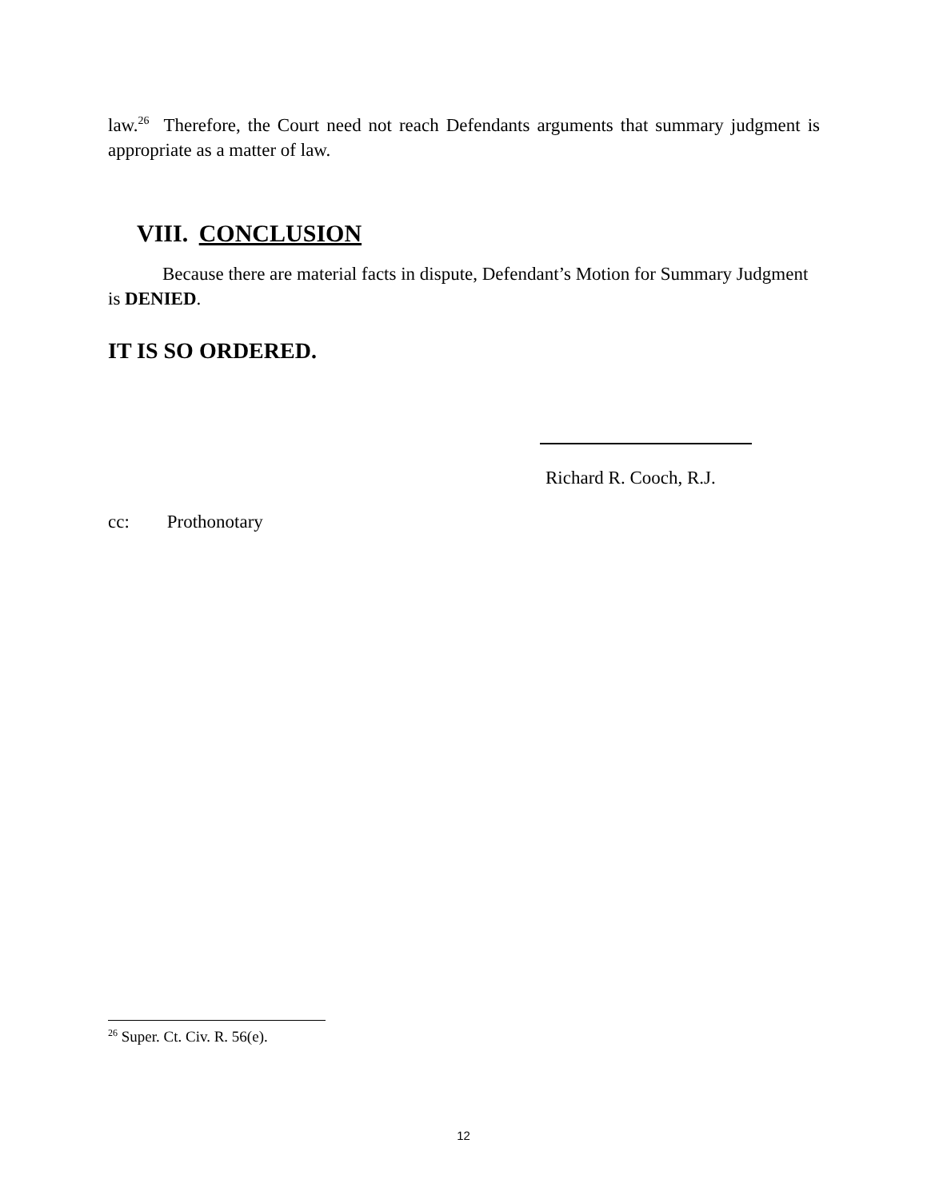law.<sup>26</sup> Therefore, the Court need not reach Defendants arguments that summary judgment is appropriate as a matter of law.
VIII. CONCLUSION
Because there are material facts in dispute, Defendant’s Motion for Summary Judgment is DENIED.
IT IS SO ORDERED.
Richard R. Cooch, R.J.
cc: Prothonotary
<sup>26</sup> Super. Ct. Civ. R. 56(e).
12